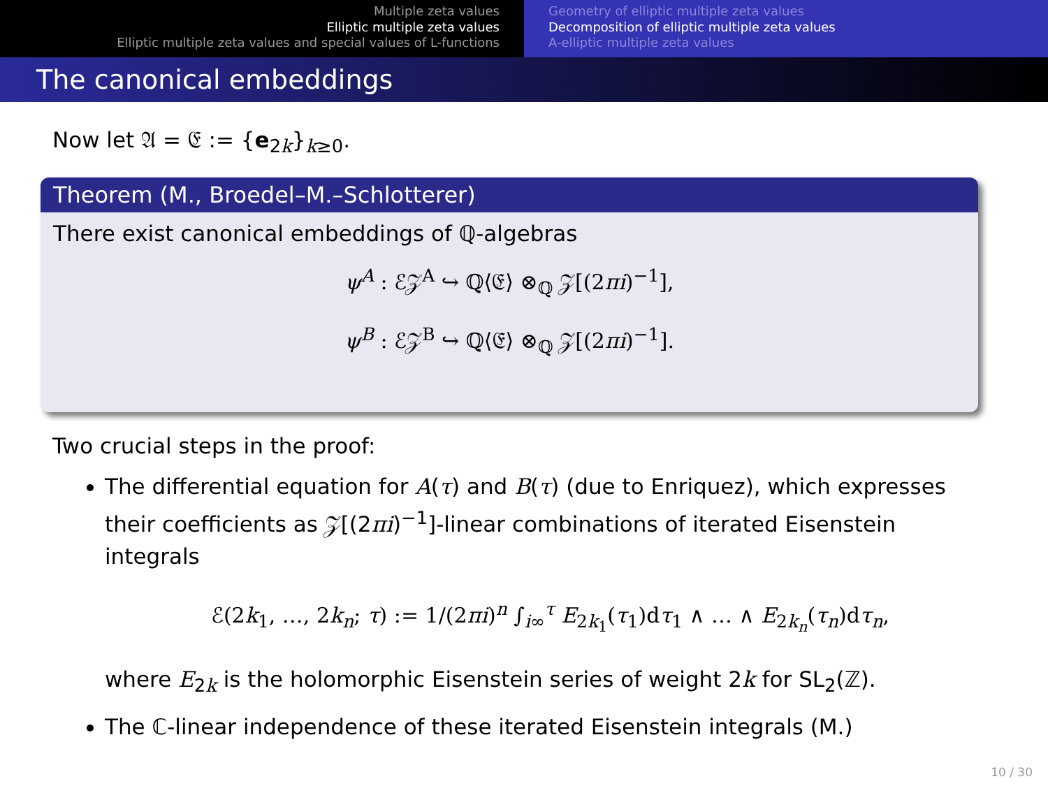Multiple zeta values
Elliptic multiple zeta values
Elliptic multiple zeta values and special values of L-functions
Geometry of elliptic multiple zeta values
Decomposition of elliptic multiple zeta values
A-elliptic multiple zeta values
The canonical embeddings
Now let 𝔄 = 𝔈 := {e<sub>2k</sub>}<sub>k≥0</sub>.
Theorem (M., Broedel–M.–Schlotterer)
There exist canonical embeddings of ℚ-algebras
ψ<sup>A</sup> : ℰ𝒵<sup>A</sup> ↪ ℚ⟨𝔈⟩ ⊗<sub>ℚ</sub> 𝒵[(2πi)<sup>−1</sup>],
ψ<sup>B</sup> : ℰ𝒵<sup>B</sup> ↪ ℚ⟨𝔈⟩ ⊗<sub>ℚ</sub> 𝒵[(2πi)<sup>−1</sup>].
Two crucial steps in the proof:
The differential equation for A(τ) and B(τ) (due to Enriquez), which expresses their coefficients as 𝒵[(2πi)<sup>−1</sup>]-linear combinations of iterated Eisenstein integrals
ℰ(2k<sub>1</sub>, …, 2k<sub>n</sub>; τ) := 1/(2πi)<sup>n</sup> ∫<sub>i∞</sub><sup>τ</sup> E<sub>2k<sub>1</sub></sub>(τ<sub>1</sub>)dτ<sub>1</sub> ∧ … ∧ E<sub>2k<sub>n</sub></sub>(τ<sub>n</sub>)dτ<sub>n</sub>,
where E<sub>2k</sub> is the holomorphic Eisenstein series of weight 2k for SL<sub>2</sub>(ℤ).
The ℂ-linear independence of these iterated Eisenstein integrals (M.)
10 / 30